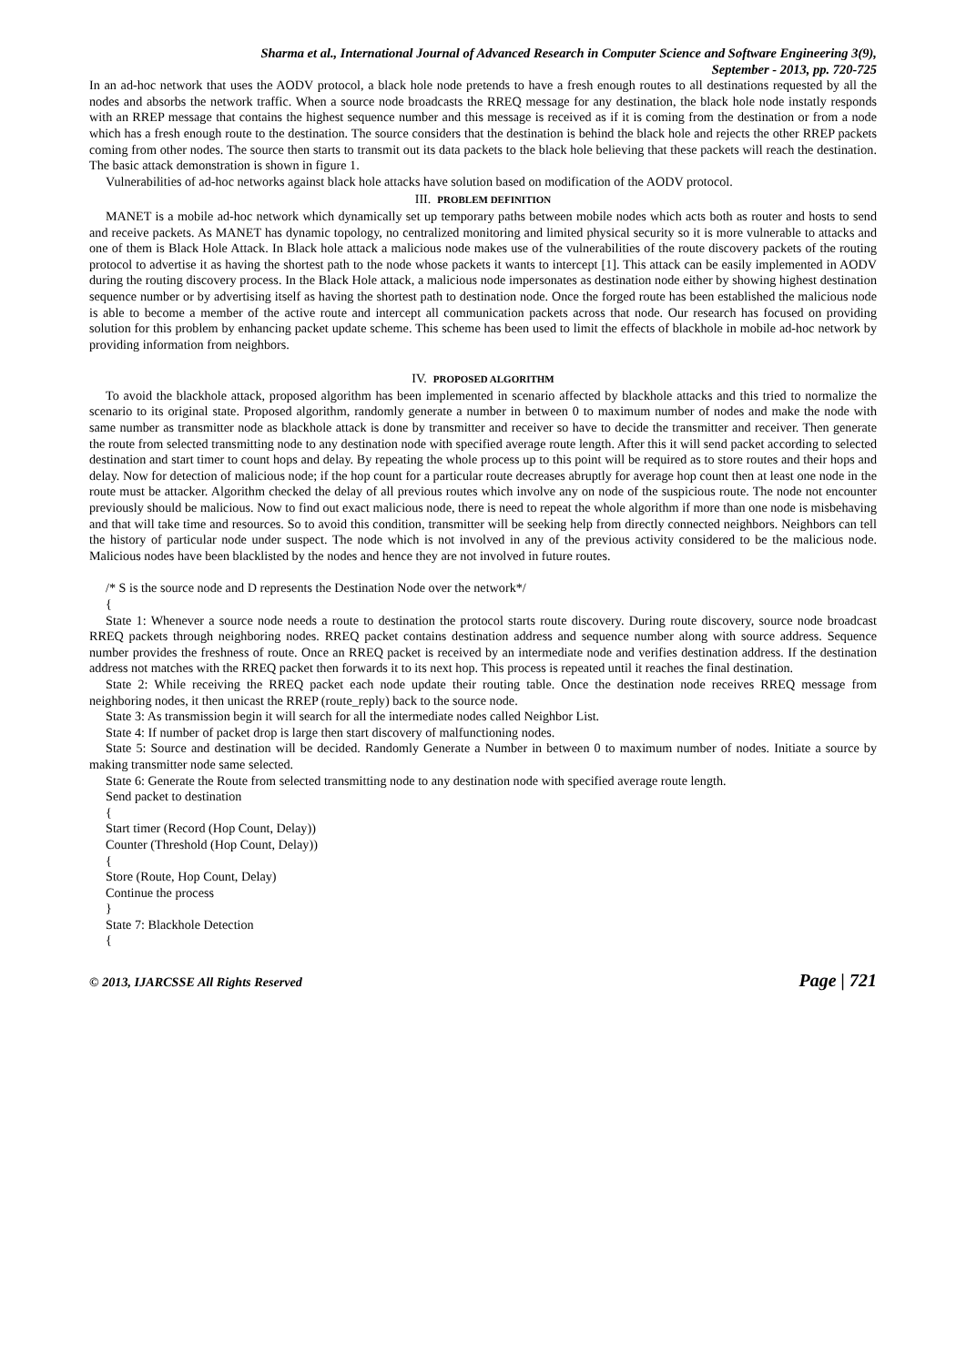Sharma et al., International Journal of Advanced Research in Computer Science and Software Engineering 3(9),
September - 2013, pp. 720-725
In an ad-hoc network that uses the AODV protocol, a black hole node pretends to have a fresh enough routes to all destinations requested by all the nodes and absorbs the network traffic. When a source node broadcasts the RREQ message for any destination, the black hole node instatly responds with an RREP message that contains the highest sequence number and this message is received as if it is coming from the destination or from a node which has a fresh enough route to the destination. The source considers that the destination is behind the black hole and rejects the other RREP packets coming from other nodes. The source then starts to transmit out its data packets to the black hole believing that these packets will reach the destination. The basic attack demonstration is shown in figure 1.
Vulnerabilities of ad-hoc networks against black hole attacks have solution based on modification of the AODV protocol.
III. PROBLEM DEFINITION
MANET is a mobile ad-hoc network which dynamically set up temporary paths between mobile nodes which acts both as router and hosts to send and receive packets. As MANET has dynamic topology, no centralized monitoring and limited physical security so it is more vulnerable to attacks and one of them is Black Hole Attack. In Black hole attack a malicious node makes use of the vulnerabilities of the route discovery packets of the routing protocol to advertise it as having the shortest path to the node whose packets it wants to intercept [1]. This attack can be easily implemented in AODV during the routing discovery process. In the Black Hole attack, a malicious node impersonates as destination node either by showing highest destination sequence number or by advertising itself as having the shortest path to destination node. Once the forged route has been established the malicious node is able to become a member of the active route and intercept all communication packets across that node. Our research has focused on providing solution for this problem by enhancing packet update scheme. This scheme has been used to limit the effects of blackhole in mobile ad-hoc network by providing information from neighbors.
IV. PROPOSED ALGORITHM
To avoid the blackhole attack, proposed algorithm has been implemented in scenario affected by blackhole attacks and this tried to normalize the scenario to its original state. Proposed algorithm, randomly generate a number in between 0 to maximum number of nodes and make the node with same number as transmitter node as blackhole attack is done by transmitter and receiver so have to decide the transmitter and receiver. Then generate the route from selected transmitting node to any destination node with specified average route length. After this it will send packet according to selected destination and start timer to count hops and delay. By repeating the whole process up to this point will be required as to store routes and their hops and delay. Now for detection of malicious node; if the hop count for a particular route decreases abruptly for average hop count then at least one node in the route must be attacker. Algorithm checked the delay of all previous routes which involve any on node of the suspicious route. The node not encounter previously should be malicious. Now to find out exact malicious node, there is need to repeat the whole algorithm if more than one node is misbehaving and that will take time and resources. So to avoid this condition, transmitter will be seeking help from directly connected neighbors. Neighbors can tell the history of particular node under suspect. The node which is not involved in any of the previous activity considered to be the malicious node. Malicious nodes have been blacklisted by the nodes and hence they are not involved in future routes.
/* S is the source node and D represents the Destination Node over the network*/
{
State 1: Whenever a source node needs a route to destination the protocol starts route discovery. During route discovery, source node broadcast RREQ packets through neighboring nodes. RREQ packet contains destination address and sequence number along with source address. Sequence number provides the freshness of route. Once an RREQ packet is received by an intermediate node and verifies destination address. If the destination address not matches with the RREQ packet then forwards it to its next hop. This process is repeated until it reaches the final destination.
State 2: While receiving the RREQ packet each node update their routing table. Once the destination node receives RREQ message from neighboring nodes, it then unicast the RREP (route_reply) back to the source node.
State 3: As transmission begin it will search for all the intermediate nodes called Neighbor List.
State 4: If number of packet drop is large then start discovery of malfunctioning nodes.
State 5: Source and destination will be decided. Randomly Generate a Number in between 0 to maximum number of nodes. Initiate a source by making transmitter node same selected.
State 6: Generate the Route from selected transmitting node to any destination node with specified average route length.
Send packet to destination
{
Start timer (Record (Hop Count, Delay))
Counter (Threshold (Hop Count, Delay))
{
Store (Route, Hop Count, Delay)
Continue the process
}
State 7: Blackhole Detection
{
© 2013, IJARCSSE All Rights Reserved Page | 721